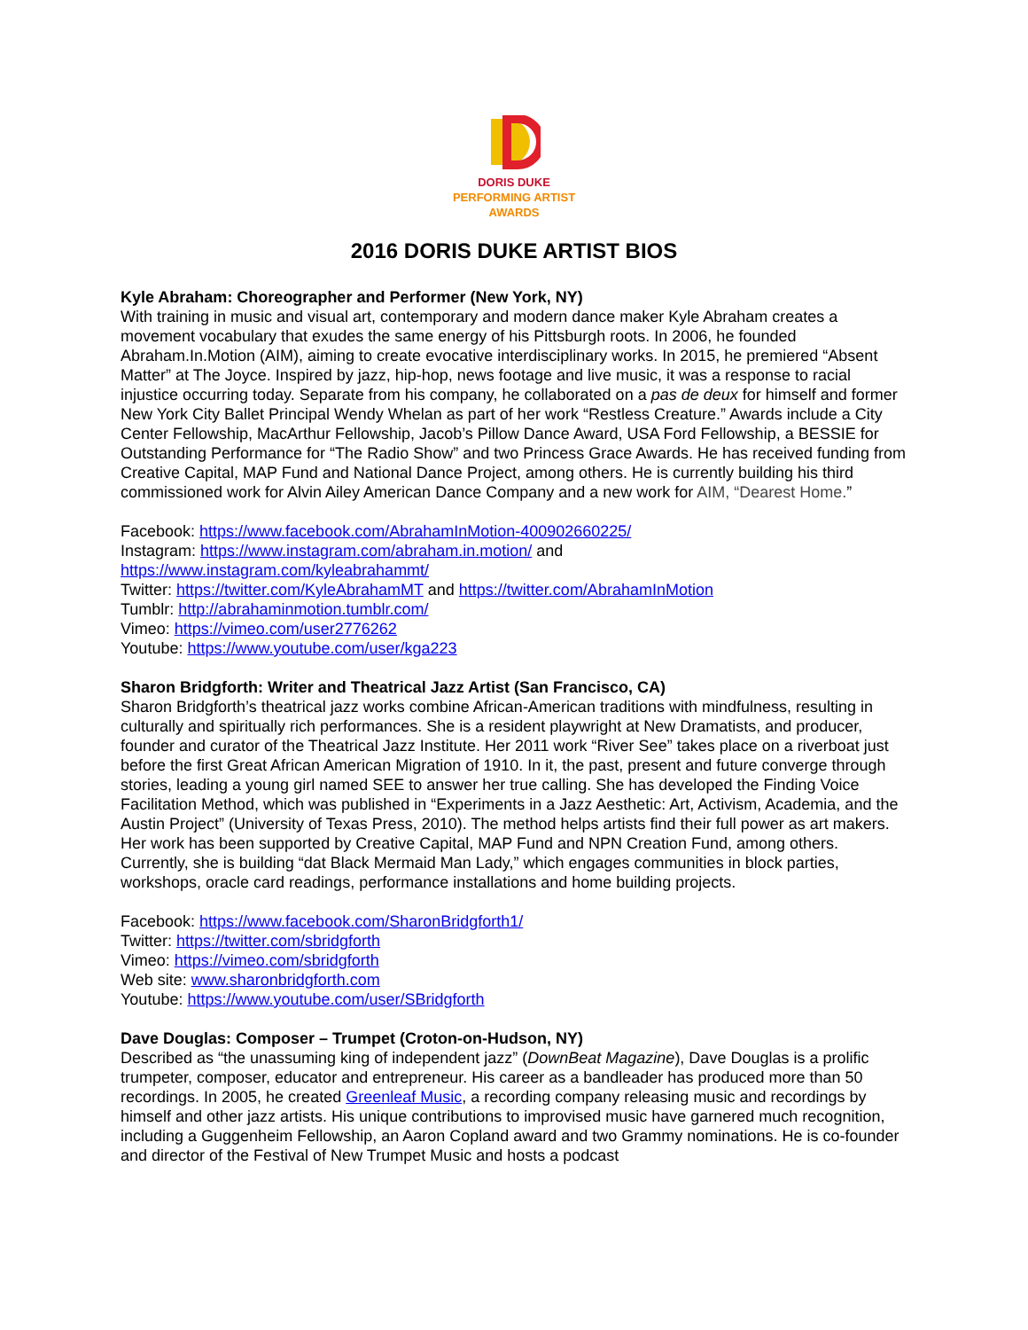DORIS DUKE
PERFORMING ARTIST
AWARDS
2016 DORIS DUKE ARTIST BIOS
Kyle Abraham: Choreographer and Performer (New York, NY)
With training in music and visual art, contemporary and modern dance maker Kyle Abraham creates a movement vocabulary that exudes the same energy of his Pittsburgh roots. In 2006, he founded Abraham.In.Motion (AIM), aiming to create evocative interdisciplinary works. In 2015, he premiered “Absent Matter” at The Joyce. Inspired by jazz, hip-hop, news footage and live music, it was a response to racial injustice occurring today. Separate from his company, he collaborated on a pas de deux for himself and former New York City Ballet Principal Wendy Whelan as part of her work “Restless Creature.” Awards include a City Center Fellowship, MacArthur Fellowship, Jacob’s Pillow Dance Award, USA Ford Fellowship, a BESSIE for Outstanding Performance for “The Radio Show” and two Princess Grace Awards. He has received funding from Creative Capital, MAP Fund and National Dance Project, among others. He is currently building his third commissioned work for Alvin Ailey American Dance Company and a new work for AIM, “Dearest Home.”
Facebook: https://www.facebook.com/AbrahamInMotion-400902660225/
Instagram: https://www.instagram.com/abraham.in.motion/ and
https://www.instagram.com/kyleabrahammt/
Twitter: https://twitter.com/KyleAbrahamMT and https://twitter.com/AbrahamInMotion
Tumblr: http://abrahaminmotion.tumblr.com/
Vimeo: https://vimeo.com/user2776262
Youtube: https://www.youtube.com/user/kga223
Sharon Bridgforth: Writer and Theatrical Jazz Artist (San Francisco, CA)
Sharon Bridgforth’s theatrical jazz works combine African-American traditions with mindfulness, resulting in culturally and spiritually rich performances. She is a resident playwright at New Dramatists, and producer, founder and curator of the Theatrical Jazz Institute. Her 2011 work “River See” takes place on a riverboat just before the first Great African American Migration of 1910. In it, the past, present and future converge through stories, leading a young girl named SEE to answer her true calling. She has developed the Finding Voice Facilitation Method, which was published in “Experiments in a Jazz Aesthetic: Art, Activism, Academia, and the Austin Project” (University of Texas Press, 2010). The method helps artists find their full power as art makers. Her work has been supported by Creative Capital, MAP Fund and NPN Creation Fund, among others. Currently, she is building “dat Black Mermaid Man Lady,” which engages communities in block parties, workshops, oracle card readings, performance installations and home building projects.
Facebook: https://www.facebook.com/SharonBridgforth1/
Twitter: https://twitter.com/sbridgforth
Vimeo: https://vimeo.com/sbridgforth
Web site: www.sharonbridgforth.com
Youtube: https://www.youtube.com/user/SBridgforth
Dave Douglas: Composer – Trumpet (Croton-on-Hudson, NY)
Described as “the unassuming king of independent jazz” (DownBeat Magazine), Dave Douglas is a prolific trumpeter, composer, educator and entrepreneur. His career as a bandleader has produced more than 50 recordings. In 2005, he created Greenleaf Music, a recording company releasing music and recordings by himself and other jazz artists. His unique contributions to improvised music have garnered much recognition, including a Guggenheim Fellowship, an Aaron Copland award and two Grammy nominations. He is co-founder and director of the Festival of New Trumpet Music and hosts a podcast